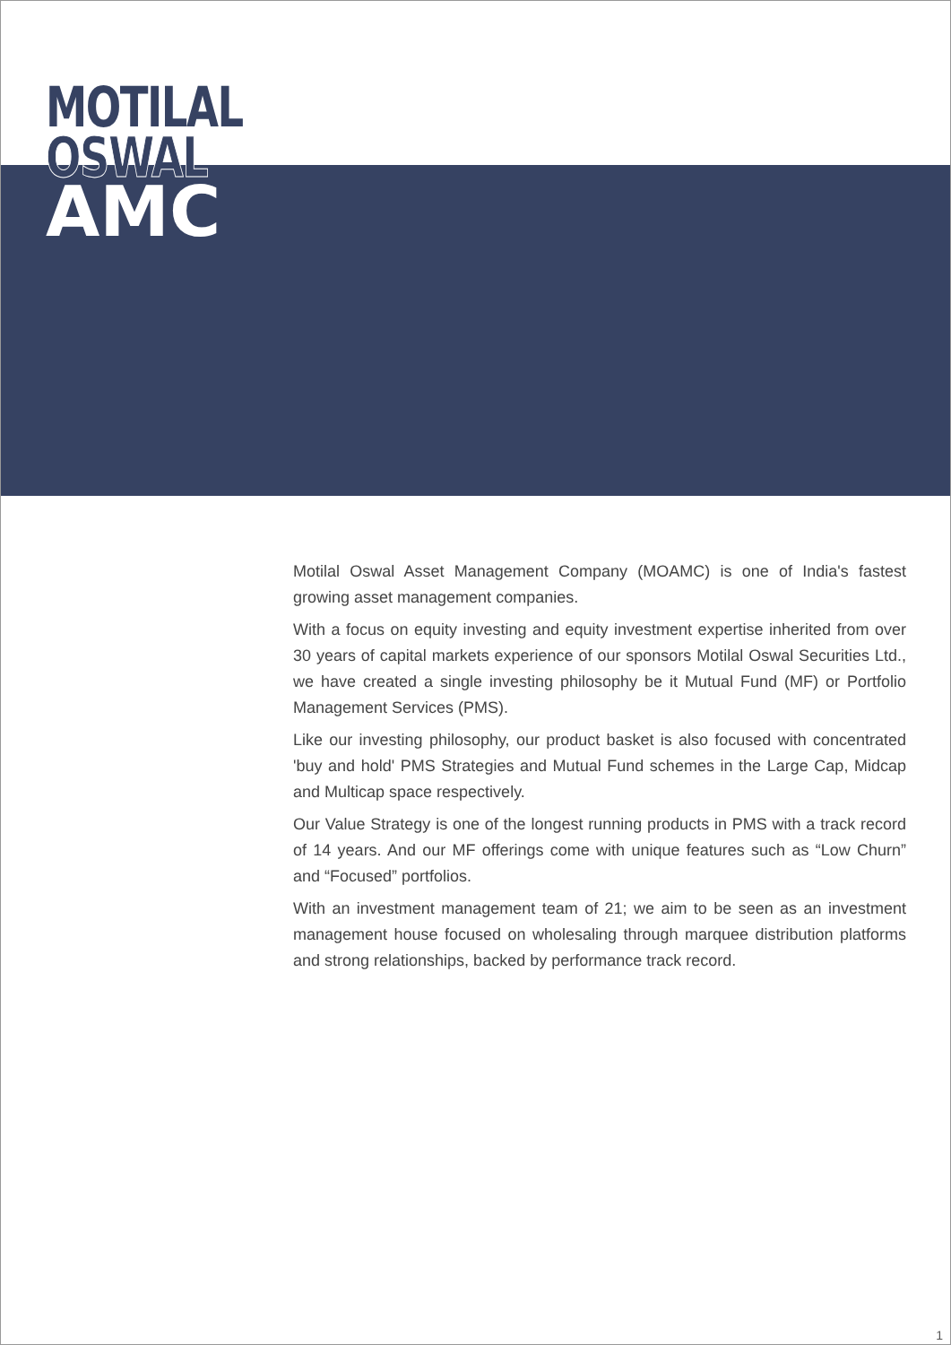MOTILAL
OSWAL
AMC
Motilal Oswal Asset Management Company (MOAMC) is one of India's fastest growing asset management companies.
With a focus on equity investing and equity investment expertise inherited from over 30 years of capital markets experience of our sponsors Motilal Oswal Securities Ltd., we have created a single investing philosophy be it Mutual Fund (MF) or Portfolio Management Services (PMS).
Like our investing philosophy, our product basket is also focused with concentrated 'buy and hold' PMS Strategies and Mutual Fund schemes in the Large Cap, Midcap and Multicap space respectively.
Our Value Strategy is one of the longest running products in PMS with a track record of 14 years. And our MF offerings come with unique features such as “Low Churn” and “Focused” portfolios.
With an investment management team of 21; we aim to be seen as an investment management house focused on wholesaling through marquee distribution platforms and strong relationships, backed by performance track record.
1